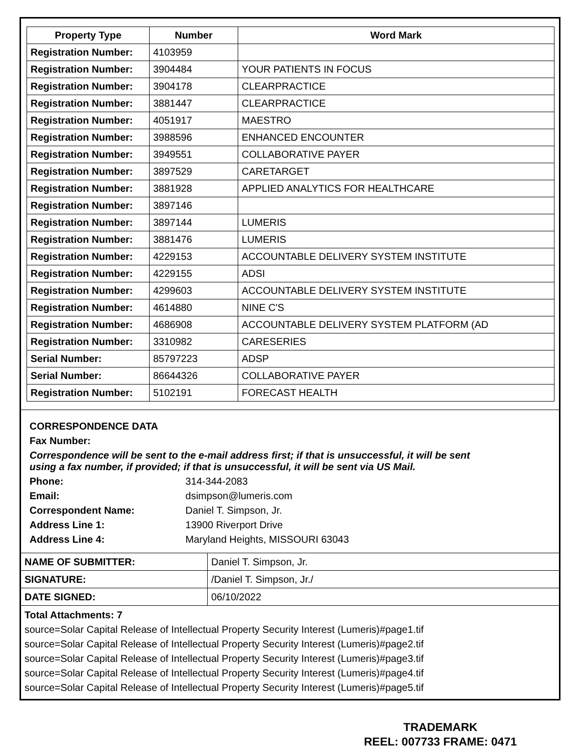| Property Type | Number | Word Mark |
| --- | --- | --- |
| Registration Number: | 4103959 | |
| Registration Number: | 3904484 | YOUR PATIENTS IN FOCUS |
| Registration Number: | 3904178 | CLEARPRACTICE |
| Registration Number: | 3881447 | CLEARPRACTICE |
| Registration Number: | 4051917 | MAESTRO |
| Registration Number: | 3988596 | ENHANCED ENCOUNTER |
| Registration Number: | 3949551 | COLLABORATIVE PAYER |
| Registration Number: | 3897529 | CARETARGET |
| Registration Number: | 3881928 | APPLIED ANALYTICS FOR HEALTHCARE |
| Registration Number: | 3897146 | |
| Registration Number: | 3897144 | LUMERIS |
| Registration Number: | 3881476 | LUMERIS |
| Registration Number: | 4229153 | ACCOUNTABLE DELIVERY SYSTEM INSTITUTE |
| Registration Number: | 4229155 | ADSI |
| Registration Number: | 4299603 | ACCOUNTABLE DELIVERY SYSTEM INSTITUTE |
| Registration Number: | 4614880 | NINE C'S |
| Registration Number: | 4686908 | ACCOUNTABLE DELIVERY SYSTEM PLATFORM (AD |
| Registration Number: | 3310982 | CARESERIES |
| Serial Number: | 85797223 | ADSP |
| Serial Number: | 86644326 | COLLABORATIVE PAYER |
| Registration Number: | 5102191 | FORECAST HEALTH |
CORRESPONDENCE DATA
Fax Number:
Correspondence will be sent to the e-mail address first; if that is unsuccessful, it will be sent
using a fax number, if provided; if that is unsuccessful, it will be sent via US Mail.
Phone: 314-344-2083
Email: dsimpson@lumeris.com
Correspondent Name: Daniel T. Simpson, Jr.
Address Line 1: 13900 Riverport Drive
Address Line 4: Maryland Heights, MISSOURI 63043
| NAME OF SUBMITTER: | Daniel T. Simpson, Jr. |
| SIGNATURE: | /Daniel T. Simpson, Jr./ |
| DATE SIGNED: | 06/10/2022 |
Total Attachments: 7
source=Solar Capital Release of Intellectual Property Security Interest (Lumeris)#page1.tif
source=Solar Capital Release of Intellectual Property Security Interest (Lumeris)#page2.tif
source=Solar Capital Release of Intellectual Property Security Interest (Lumeris)#page3.tif
source=Solar Capital Release of Intellectual Property Security Interest (Lumeris)#page4.tif
source=Solar Capital Release of Intellectual Property Security Interest (Lumeris)#page5.tif
TRADEMARK
REEL: 007733 FRAME: 0471